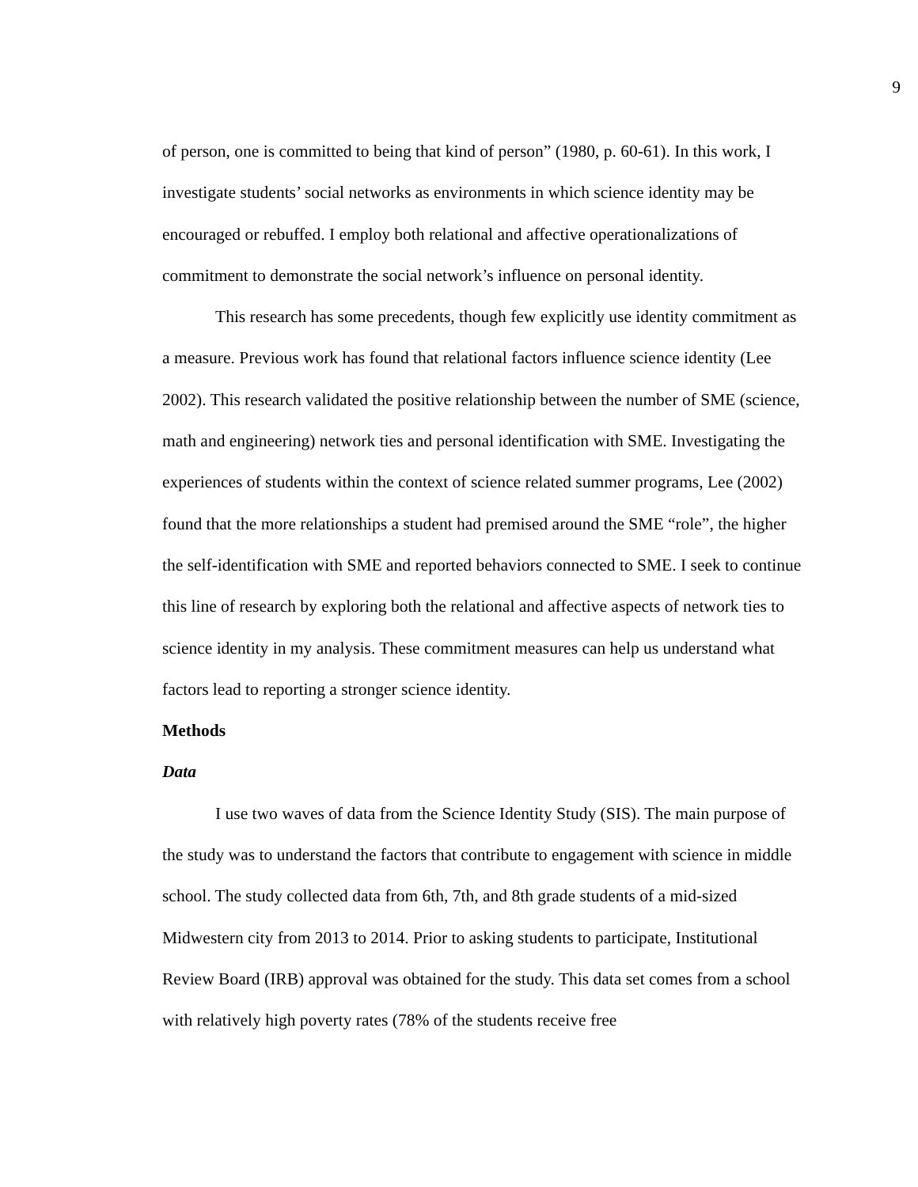9
of person, one is committed to being that kind of person” (1980, p. 60-61). In this work, I investigate students’ social networks as environments in which science identity may be encouraged or rebuffed. I employ both relational and affective operationalizations of commitment to demonstrate the social network’s influence on personal identity.
This research has some precedents, though few explicitly use identity commitment as a measure. Previous work has found that relational factors influence science identity (Lee 2002). This research validated the positive relationship between the number of SME (science, math and engineering) network ties and personal identification with SME. Investigating the experiences of students within the context of science related summer programs, Lee (2002) found that the more relationships a student had premised around the SME “role”, the higher the self-identification with SME and reported behaviors connected to SME. I seek to continue this line of research by exploring both the relational and affective aspects of network ties to science identity in my analysis. These commitment measures can help us understand what factors lead to reporting a stronger science identity.
Methods
Data
I use two waves of data from the Science Identity Study (SIS). The main purpose of the study was to understand the factors that contribute to engagement with science in middle school. The study collected data from 6th, 7th, and 8th grade students of a mid-sized Midwestern city from 2013 to 2014. Prior to asking students to participate, Institutional Review Board (IRB) approval was obtained for the study. This data set comes from a school with relatively high poverty rates (78% of the students receive free